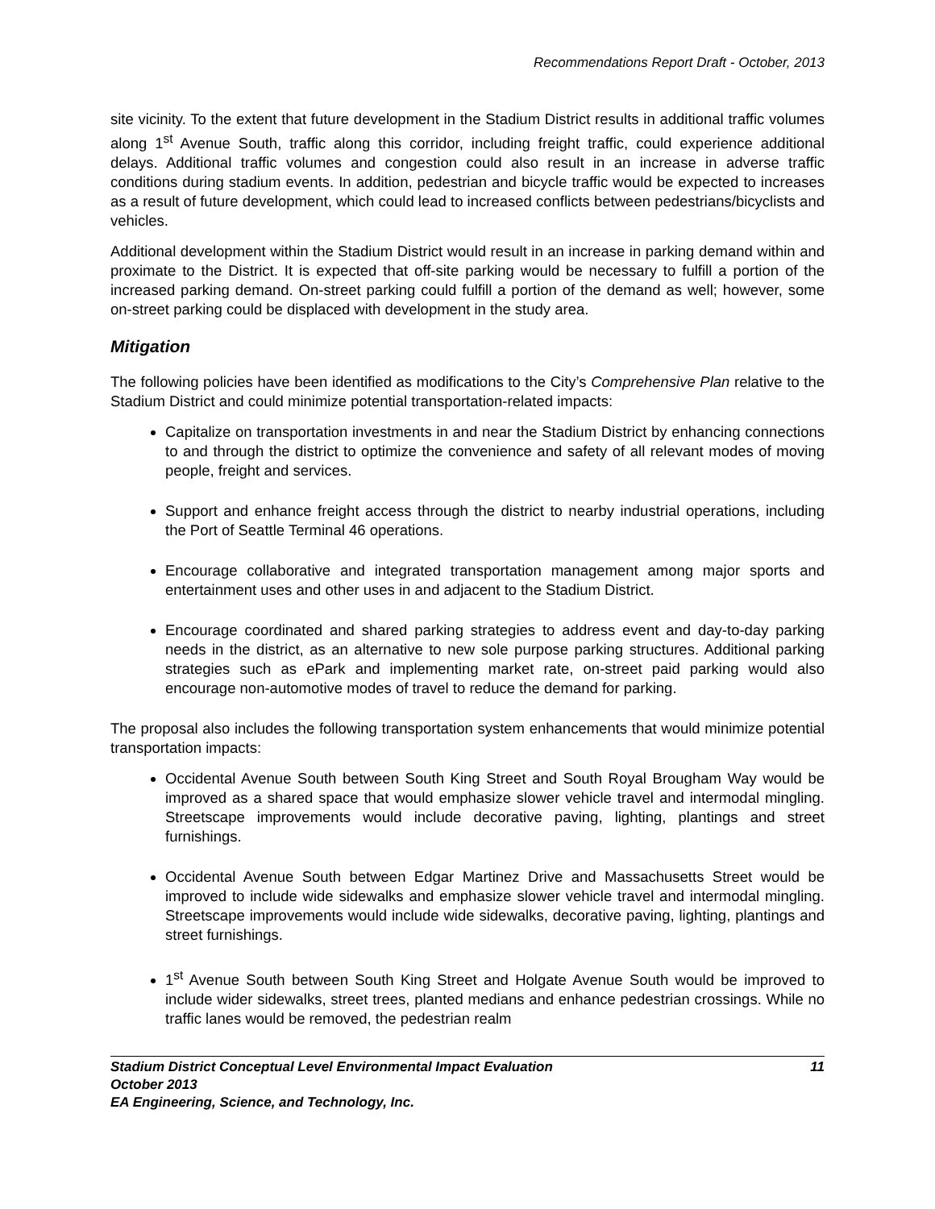Recommendations Report Draft - October, 2013
site vicinity. To the extent that future development in the Stadium District results in additional traffic volumes along 1<sup>st</sup> Avenue South, traffic along this corridor, including freight traffic, could experience additional delays. Additional traffic volumes and congestion could also result in an increase in adverse traffic conditions during stadium events. In addition, pedestrian and bicycle traffic would be expected to increases as a result of future development, which could lead to increased conflicts between pedestrians/bicyclists and vehicles.
Additional development within the Stadium District would result in an increase in parking demand within and proximate to the District. It is expected that off-site parking would be necessary to fulfill a portion of the increased parking demand. On-street parking could fulfill a portion of the demand as well; however, some on-street parking could be displaced with development in the study area.
Mitigation
The following policies have been identified as modifications to the City’s Comprehensive Plan relative to the Stadium District and could minimize potential transportation-related impacts:
Capitalize on transportation investments in and near the Stadium District by enhancing connections to and through the district to optimize the convenience and safety of all relevant modes of moving people, freight and services.
Support and enhance freight access through the district to nearby industrial operations, including the Port of Seattle Terminal 46 operations.
Encourage collaborative and integrated transportation management among major sports and entertainment uses and other uses in and adjacent to the Stadium District.
Encourage coordinated and shared parking strategies to address event and day-to-day parking needs in the district, as an alternative to new sole purpose parking structures. Additional parking strategies such as ePark and implementing market rate, on-street paid parking would also encourage non-automotive modes of travel to reduce the demand for parking.
The proposal also includes the following transportation system enhancements that would minimize potential transportation impacts:
Occidental Avenue South between South King Street and South Royal Brougham Way would be improved as a shared space that would emphasize slower vehicle travel and intermodal mingling. Streetscape improvements would include decorative paving, lighting, plantings and street furnishings.
Occidental Avenue South between Edgar Martinez Drive and Massachusetts Street would be improved to include wide sidewalks and emphasize slower vehicle travel and intermodal mingling. Streetscape improvements would include wide sidewalks, decorative paving, lighting, plantings and street furnishings.
1<sup>st</sup> Avenue South between South King Street and Holgate Avenue South would be improved to include wider sidewalks, street trees, planted medians and enhance pedestrian crossings. While no traffic lanes would be removed, the pedestrian realm
Stadium District Conceptual Level Environmental Impact Evaluation 11
October 2013
EA Engineering, Science, and Technology, Inc.